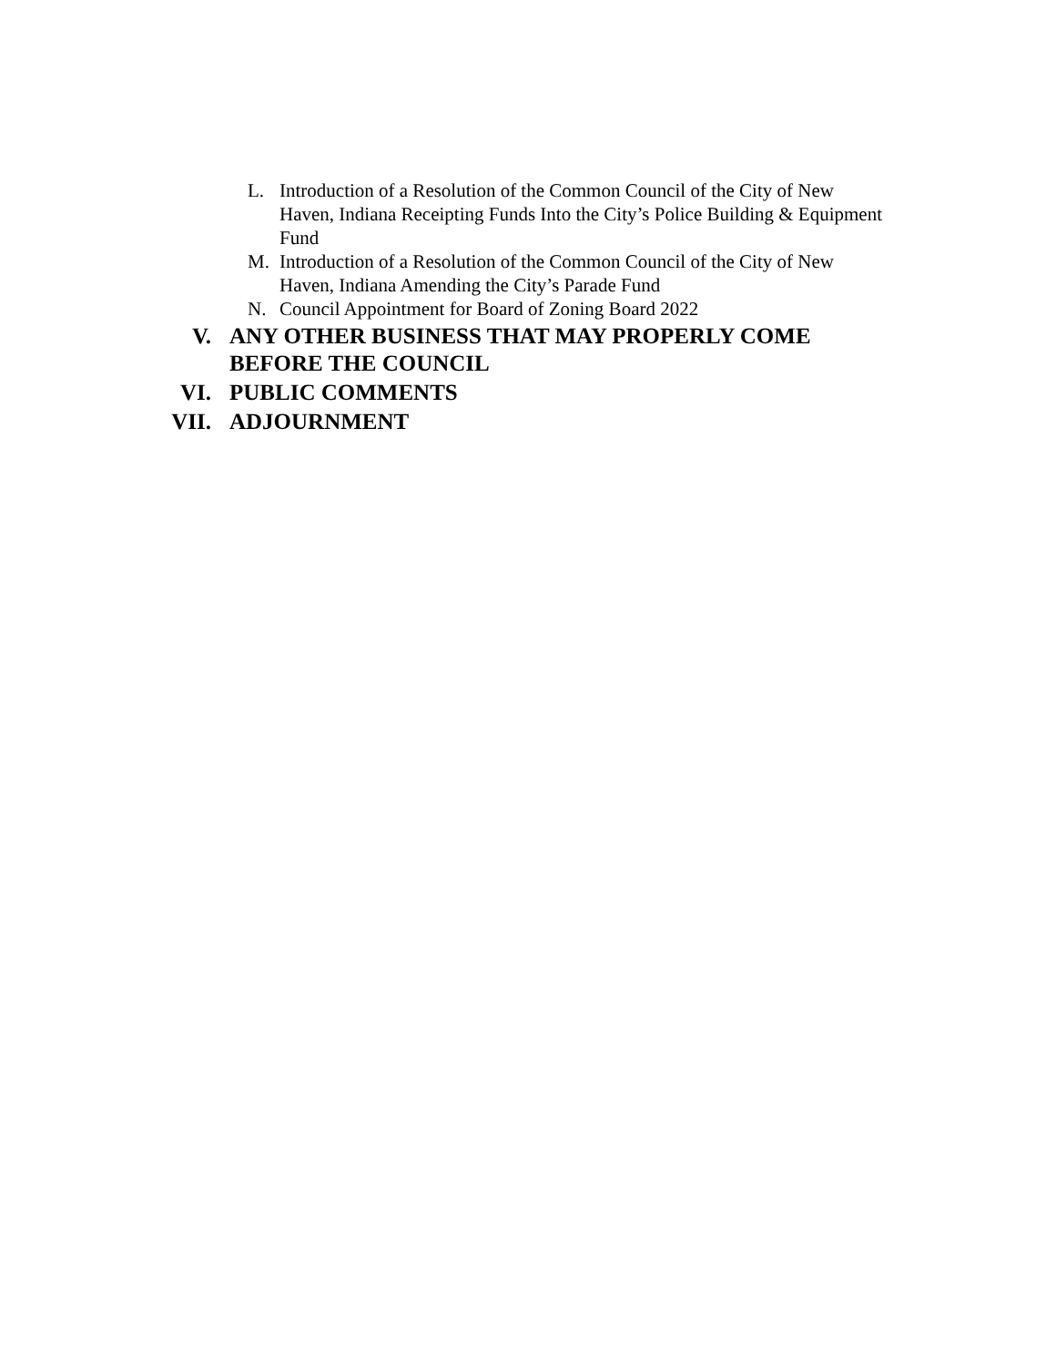L. Introduction of a Resolution of the Common Council of the City of New Haven, Indiana Receipting Funds Into the City’s Police Building & Equipment Fund
M. Introduction of a Resolution of the Common Council of the City of New Haven, Indiana Amending the City’s Parade Fund
N. Council Appointment for Board of Zoning Board 2022
V. ANY OTHER BUSINESS THAT MAY PROPERLY COME BEFORE THE COUNCIL
VI. PUBLIC COMMENTS
VII. ADJOURNMENT